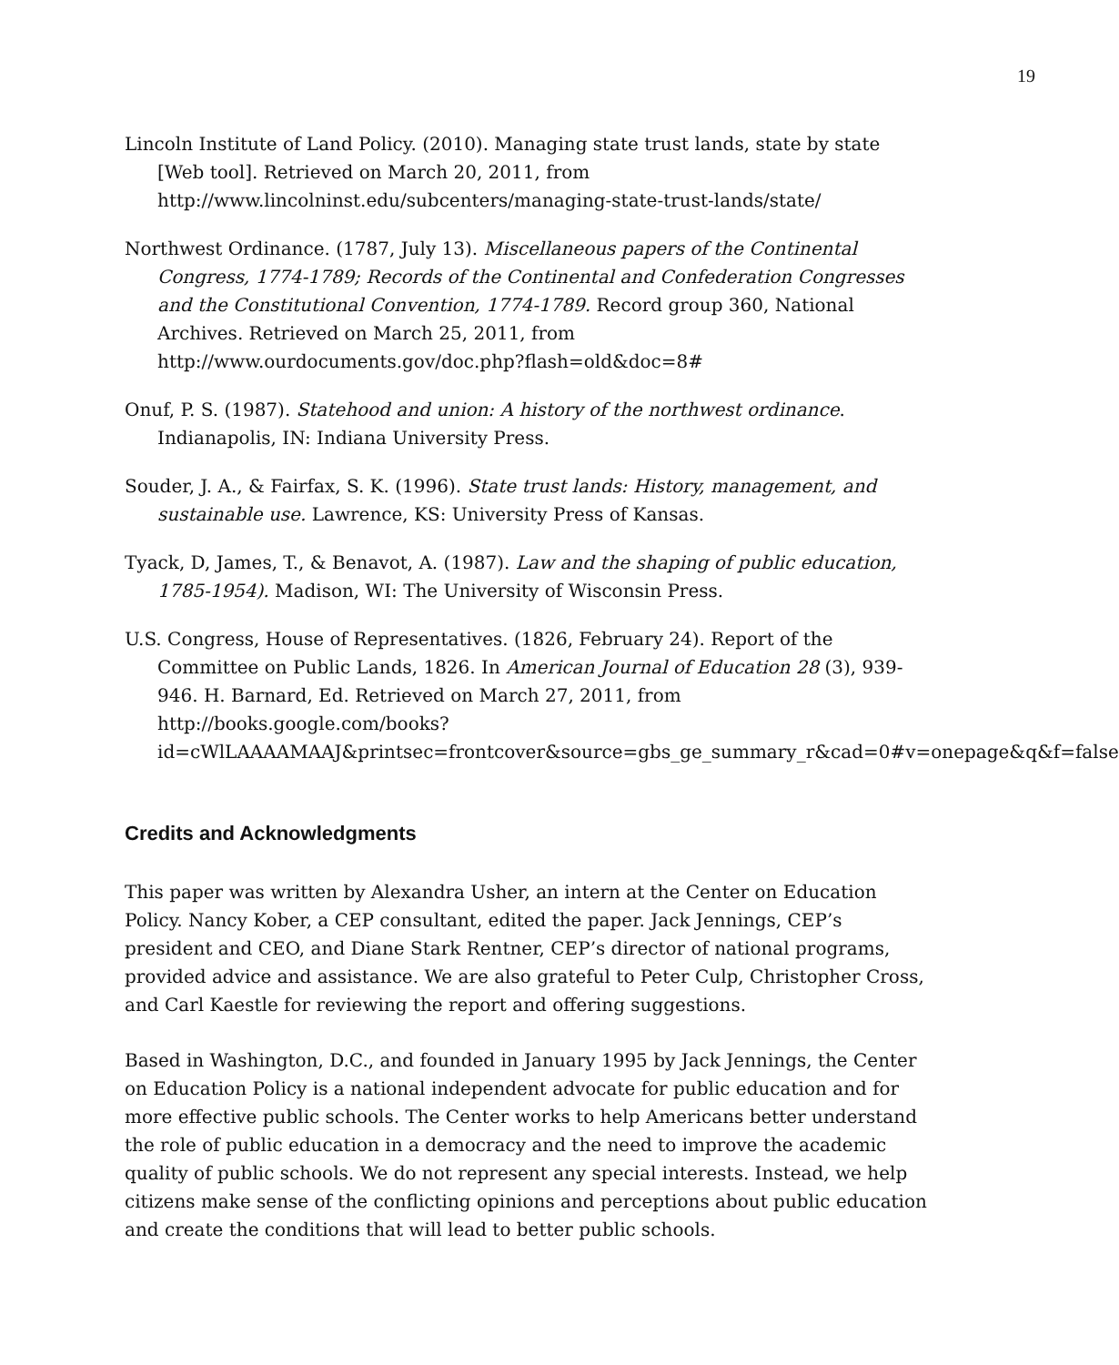19
Lincoln Institute of Land Policy. (2010). Managing state trust lands, state by state [Web tool]. Retrieved on March 20, 2011, from http://www.lincolninst.edu/subcenters/managing-state-trust-lands/state/
Northwest Ordinance. (1787, July 13). Miscellaneous papers of the Continental Congress, 1774-1789; Records of the Continental and Confederation Congresses and the Constitutional Convention, 1774-1789. Record group 360, National Archives. Retrieved on March 25, 2011, from http://www.ourdocuments.gov/doc.php?flash=old&doc=8#
Onuf, P. S. (1987). Statehood and union: A history of the northwest ordinance. Indianapolis, IN: Indiana University Press.
Souder, J. A., & Fairfax, S. K. (1996). State trust lands: History, management, and sustainable use. Lawrence, KS: University Press of Kansas.
Tyack, D, James, T., & Benavot, A. (1987). Law and the shaping of public education, 1785-1954). Madison, WI: The University of Wisconsin Press.
U.S. Congress, House of Representatives. (1826, February 24). Report of the Committee on Public Lands, 1826. In American Journal of Education 28 (3), 939-946. H. Barnard, Ed. Retrieved on March 27, 2011, from http://books.google.com/books?id=cWlLAAAAMAAJ&printsec=frontcover&source=gbs_ge_summary_r&cad=0#v=onepage&q&f=false
Credits and Acknowledgments
This paper was written by Alexandra Usher, an intern at the Center on Education Policy. Nancy Kober, a CEP consultant, edited the paper. Jack Jennings, CEP’s president and CEO, and Diane Stark Rentner, CEP’s director of national programs, provided advice and assistance. We are also grateful to Peter Culp, Christopher Cross, and Carl Kaestle for reviewing the report and offering suggestions.
Based in Washington, D.C., and founded in January 1995 by Jack Jennings, the Center on Education Policy is a national independent advocate for public education and for more effective public schools. The Center works to help Americans better understand the role of public education in a democracy and the need to improve the academic quality of public schools. We do not represent any special interests. Instead, we help citizens make sense of the conflicting opinions and perceptions about public education and create the conditions that will lead to better public schools.